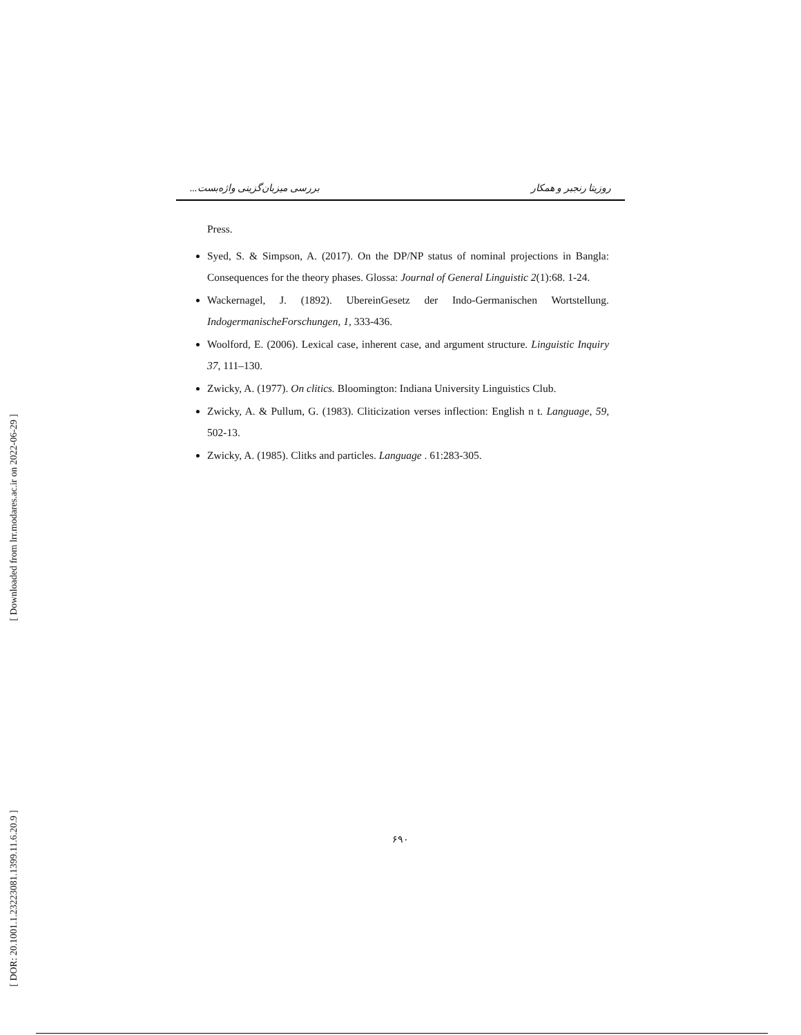بررسی میزبان‌گزینی واژه‌بست... روزیتا رنجبر و همکار
Press.
Syed, S. & Simpson, A. (2017). On the DP/NP status of nominal projections in Bangla: Consequences for the theory phases. Glossa: Journal of General Linguistic 2(1):68. 1-24.
Wackernagel, J. (1892). UbereinGesetz der Indo-Germanischen Wortstellung. IndogermanischeForschungen, 1, 333-436.
Woolford, E. (2006). Lexical case, inherent case, and argument structure. Linguistic Inquiry 37, 111–130.
Zwicky, A. (1977). On clitics. Bloomington: Indiana University Linguistics Club.
Zwicky, A. & Pullum, G. (1983). Cliticization verses inflection: English n t. Language, 59, 502-13.
Zwicky, A. (1985). Clitks and particles. Language . 61:283-305.
[ Downloaded from lrr.modares.ac.ir on 2022-06-29 ]
[ DOR: 20.1001.1.23223081.1399.11.6.20.9 ]
۶۹۰